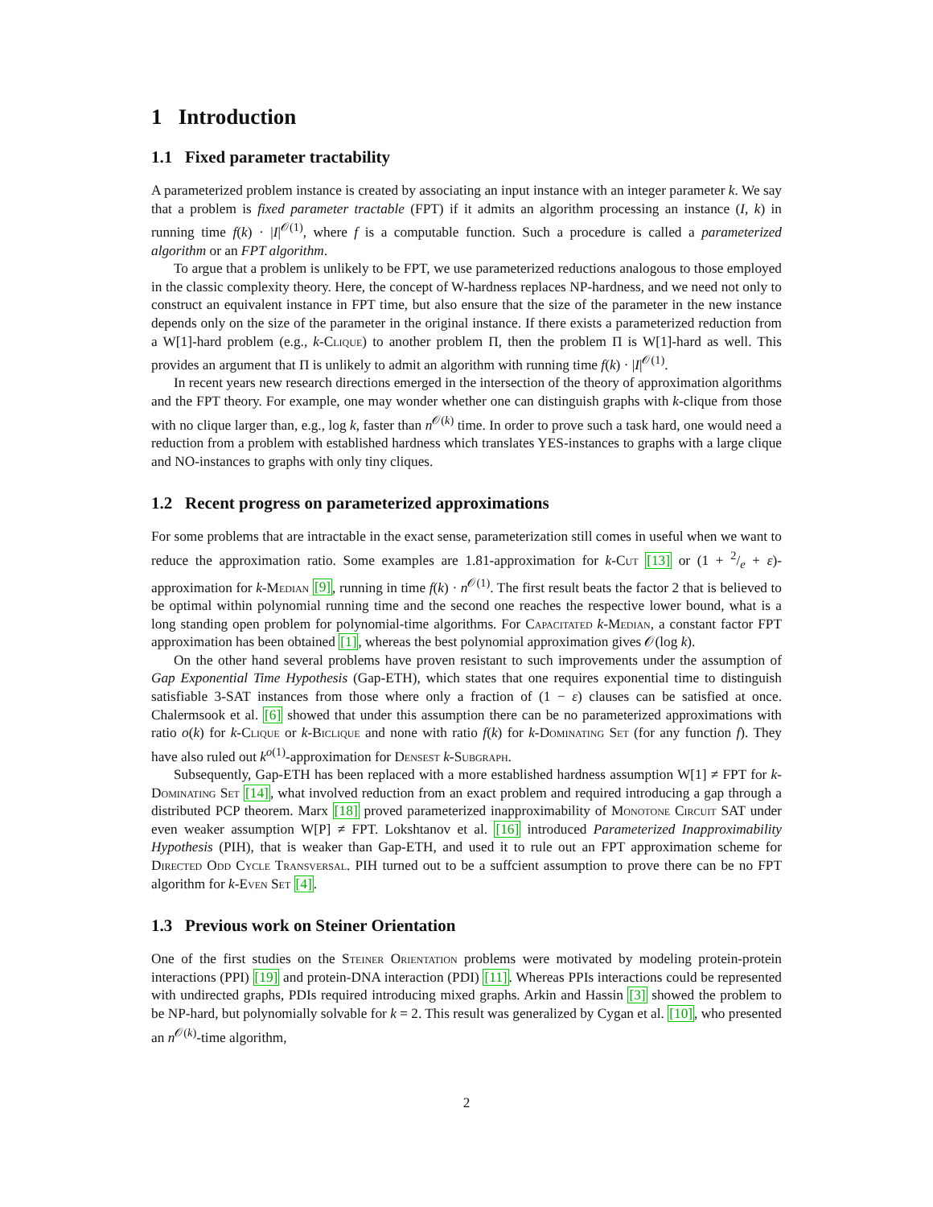1 Introduction
1.1 Fixed parameter tractability
A parameterized problem instance is created by associating an input instance with an integer parameter k. We say that a problem is fixed parameter tractable (FPT) if it admits an algorithm processing an instance (I, k) in running time f(k) · |I|<sup>𝒪(1)</sup>, where f is a computable function. Such a procedure is called a parameterized algorithm or an FPT algorithm.
To argue that a problem is unlikely to be FPT, we use parameterized reductions analogous to those employed in the classic complexity theory. Here, the concept of W-hardness replaces NP-hardness, and we need not only to construct an equivalent instance in FPT time, but also ensure that the size of the parameter in the new instance depends only on the size of the parameter in the original instance. If there exists a parameterized reduction from a W[1]-hard problem (e.g., k-Clique) to another problem Π, then the problem Π is W[1]-hard as well. This provides an argument that Π is unlikely to admit an algorithm with running time f(k) · |I|<sup>𝒪(1)</sup>.
In recent years new research directions emerged in the intersection of the theory of approximation algorithms and the FPT theory. For example, one may wonder whether one can distinguish graphs with k-clique from those with no clique larger than, e.g., log k, faster than n<sup>𝒪(k)</sup> time. In order to prove such a task hard, one would need a reduction from a problem with established hardness which translates YES-instances to graphs with a large clique and NO-instances to graphs with only tiny cliques.
1.2 Recent progress on parameterized approximations
For some problems that are intractable in the exact sense, parameterization still comes in useful when we want to reduce the approximation ratio. Some examples are 1.81-approximation for k-Cut [13] or (1 + 2/e + ε)-approximation for k-Median [9], running in time f(k) · n<sup>𝒪(1)</sup>. The first result beats the factor 2 that is believed to be optimal within polynomial running time and the second one reaches the respective lower bound, what is a long standing open problem for polynomial-time algorithms. For Capacitated k-Median, a constant factor FPT approximation has been obtained [1], whereas the best polynomial approximation gives 𝒪(log k).
On the other hand several problems have proven resistant to such improvements under the assumption of Gap Exponential Time Hypothesis (Gap-ETH), which states that one requires exponential time to distinguish satisfiable 3-SAT instances from those where only a fraction of (1 − ε) clauses can be satisfied at once. Chalermsook et al. [6] showed that under this assumption there can be no parameterized approximations with ratio o(k) for k-Clique or k-Biclique and none with ratio f(k) for k-Dominating Set (for any function f). They have also ruled out k<sup>o(1)</sup>-approximation for Densest k-Subgraph.
Subsequently, Gap-ETH has been replaced with a more established hardness assumption W[1] ≠ FPT for k-Dominating Set [14], what involved reduction from an exact problem and required introducing a gap through a distributed PCP theorem. Marx [18] proved parameterized inapproximability of Monotone Circuit SAT under even weaker assumption W[P] ≠ FPT. Lokshtanov et al. [16] introduced Parameterized Inapproximability Hypothesis (PIH), that is weaker than Gap-ETH, and used it to rule out an FPT approximation scheme for Directed Odd Cycle Transversal. PIH turned out to be a suffcient assumption to prove there can be no FPT algorithm for k-Even Set [4].
1.3 Previous work on Steiner Orientation
One of the first studies on the Steiner Orientation problems were motivated by modeling protein-protein interactions (PPI) [19] and protein-DNA interaction (PDI) [11]. Whereas PPIs interactions could be represented with undirected graphs, PDIs required introducing mixed graphs. Arkin and Hassin [3] showed the problem to be NP-hard, but polynomially solvable for k = 2. This result was generalized by Cygan et al. [10], who presented an n<sup>𝒪(k)</sup>-time algorithm,
2